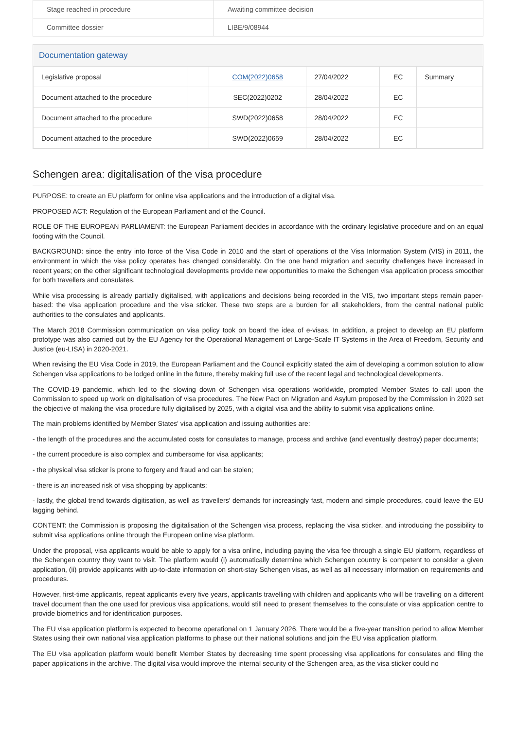| Stage reached in procedure | Awaiting committee decision |
| Committee dossier | LIBE/9/08944 |
Documentation gateway
| Legislative proposal | | COM(2022)0658 | 27/04/2022 | EC | Summary |
| Document attached to the procedure | | SEC(2022)0202 | 28/04/2022 | EC | |
| Document attached to the procedure | | SWD(2022)0658 | 28/04/2022 | EC | |
| Document attached to the procedure | | SWD(2022)0659 | 28/04/2022 | EC | |
Schengen area: digitalisation of the visa procedure
PURPOSE: to create an EU platform for online visa applications and the introduction of a digital visa.
PROPOSED ACT: Regulation of the European Parliament and of the Council.
ROLE OF THE EUROPEAN PARLIAMENT: the European Parliament decides in accordance with the ordinary legislative procedure and on an equal footing with the Council.
BACKGROUND: since the entry into force of the Visa Code in 2010 and the start of operations of the Visa Information System (VIS) in 2011, the environment in which the visa policy operates has changed considerably. On the one hand migration and security challenges have increased in recent years; on the other significant technological developments provide new opportunities to make the Schengen visa application process smoother for both travellers and consulates.
While visa processing is already partially digitalised, with applications and decisions being recorded in the VIS, two important steps remain paper-based: the visa application procedure and the visa sticker. These two steps are a burden for all stakeholders, from the central national public authorities to the consulates and applicants.
The March 2018 Commission communication on visa policy took on board the idea of e-visas. In addition, a project to develop an EU platform prototype was also carried out by the EU Agency for the Operational Management of Large-Scale IT Systems in the Area of Freedom, Security and Justice (eu-LISA) in 2020-2021.
When revising the EU Visa Code in 2019, the European Parliament and the Council explicitly stated the aim of developing a common solution to allow Schengen visa applications to be lodged online in the future, thereby making full use of the recent legal and technological developments.
The COVID-19 pandemic, which led to the slowing down of Schengen visa operations worldwide, prompted Member States to call upon the Commission to speed up work on digitalisation of visa procedures. The New Pact on Migration and Asylum proposed by the Commission in 2020 set the objective of making the visa procedure fully digitalised by 2025, with a digital visa and the ability to submit visa applications online.
The main problems identified by Member States' visa application and issuing authorities are:
- the length of the procedures and the accumulated costs for consulates to manage, process and archive (and eventually destroy) paper documents;
- the current procedure is also complex and cumbersome for visa applicants;
- the physical visa sticker is prone to forgery and fraud and can be stolen;
- there is an increased risk of visa shopping by applicants;
- lastly, the global trend towards digitisation, as well as travellers' demands for increasingly fast, modern and simple procedures, could leave the EU lagging behind.
CONTENT: the Commission is proposing the digitalisation of the Schengen visa process, replacing the visa sticker, and introducing the possibility to submit visa applications online through the European online visa platform.
Under the proposal, visa applicants would be able to apply for a visa online, including paying the visa fee through a single EU platform, regardless of the Schengen country they want to visit. The platform would (i) automatically determine which Schengen country is competent to consider a given application, (ii) provide applicants with up-to-date information on short-stay Schengen visas, as well as all necessary information on requirements and procedures.
However, first-time applicants, repeat applicants every five years, applicants travelling with children and applicants who will be travelling on a different travel document than the one used for previous visa applications, would still need to present themselves to the consulate or visa application centre to provide biometrics and for identification purposes.
The EU visa application platform is expected to become operational on 1 January 2026. There would be a five-year transition period to allow Member States using their own national visa application platforms to phase out their national solutions and join the EU visa application platform.
The EU visa application platform would benefit Member States by decreasing time spent processing visa applications for consulates and filing the paper applications in the archive. The digital visa would improve the internal security of the Schengen area, as the visa sticker could no